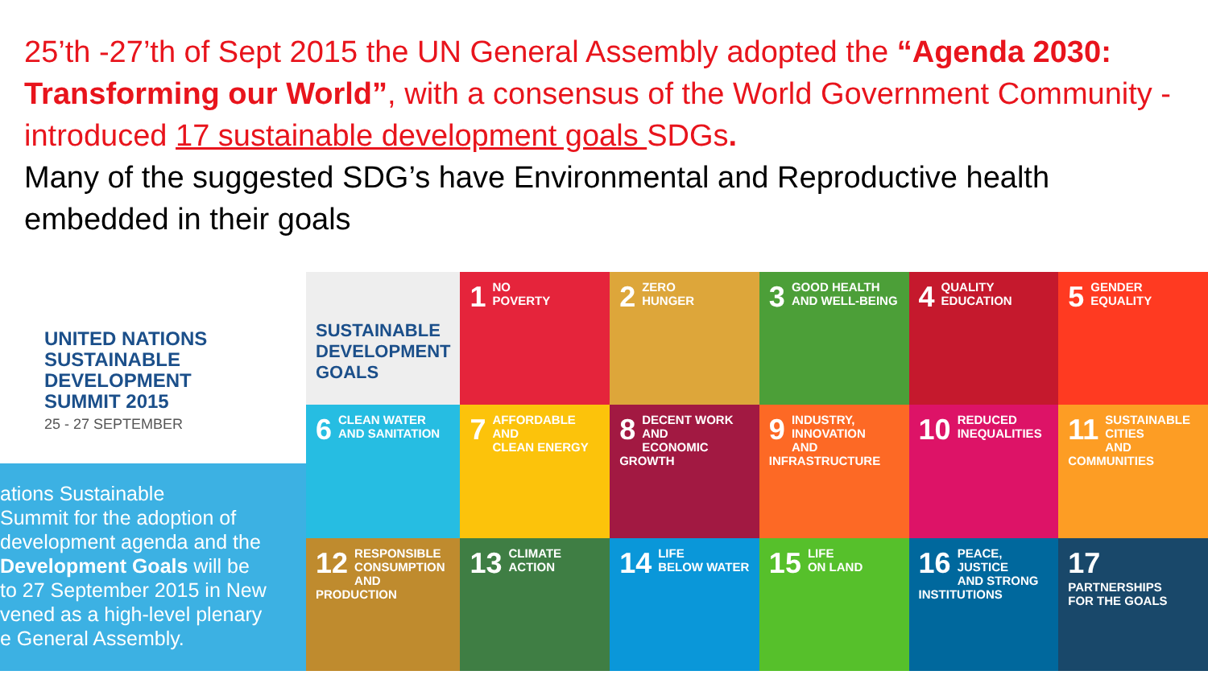25’th -27’th of Sept 2015 the UN General Assembly adopted the “Agenda 2030: Transforming our World”, with a consensus of the World Government Community - introduced 17 sustainable development goals SDGs.
Many of the suggested SDG’s have Environmental and Reproductive health embedded in their goals
UNITED NATIONS
SUSTAINABLE
DEVELOPMENT
SUMMIT 2015
25 - 27 SEPTEMBER
ations Sustainable
Summit for the adoption of
development agenda and the
Development Goals will be
to 27 September 2015 in New
vened as a high-level plenary
e General Assembly.
SUSTAINABLE DEVELOPMENT GOALS
1 NO
POVERTY
2 ZERO
HUNGER
3 GOOD HEALTH
AND WELL-BEING
4 QUALITY
EDUCATION
5 GENDER
EQUALITY
6 CLEAN WATER
AND SANITATION
7 AFFORDABLE AND
CLEAN ENERGY
8 DECENT WORK AND
ECONOMIC GROWTH
9 INDUSTRY, INNOVATION
AND INFRASTRUCTURE
10 REDUCED
INEQUALITIES
11 SUSTAINABLE CITIES
AND COMMUNITIES
12 RESPONSIBLE
CONSUMPTION
AND PRODUCTION
13 CLIMATE
ACTION
14 LIFE
BELOW WATER
15 LIFE
ON LAND
16 PEACE, JUSTICE
AND STRONG
INSTITUTIONS
17 PARTNERSHIPS
FOR THE GOALS